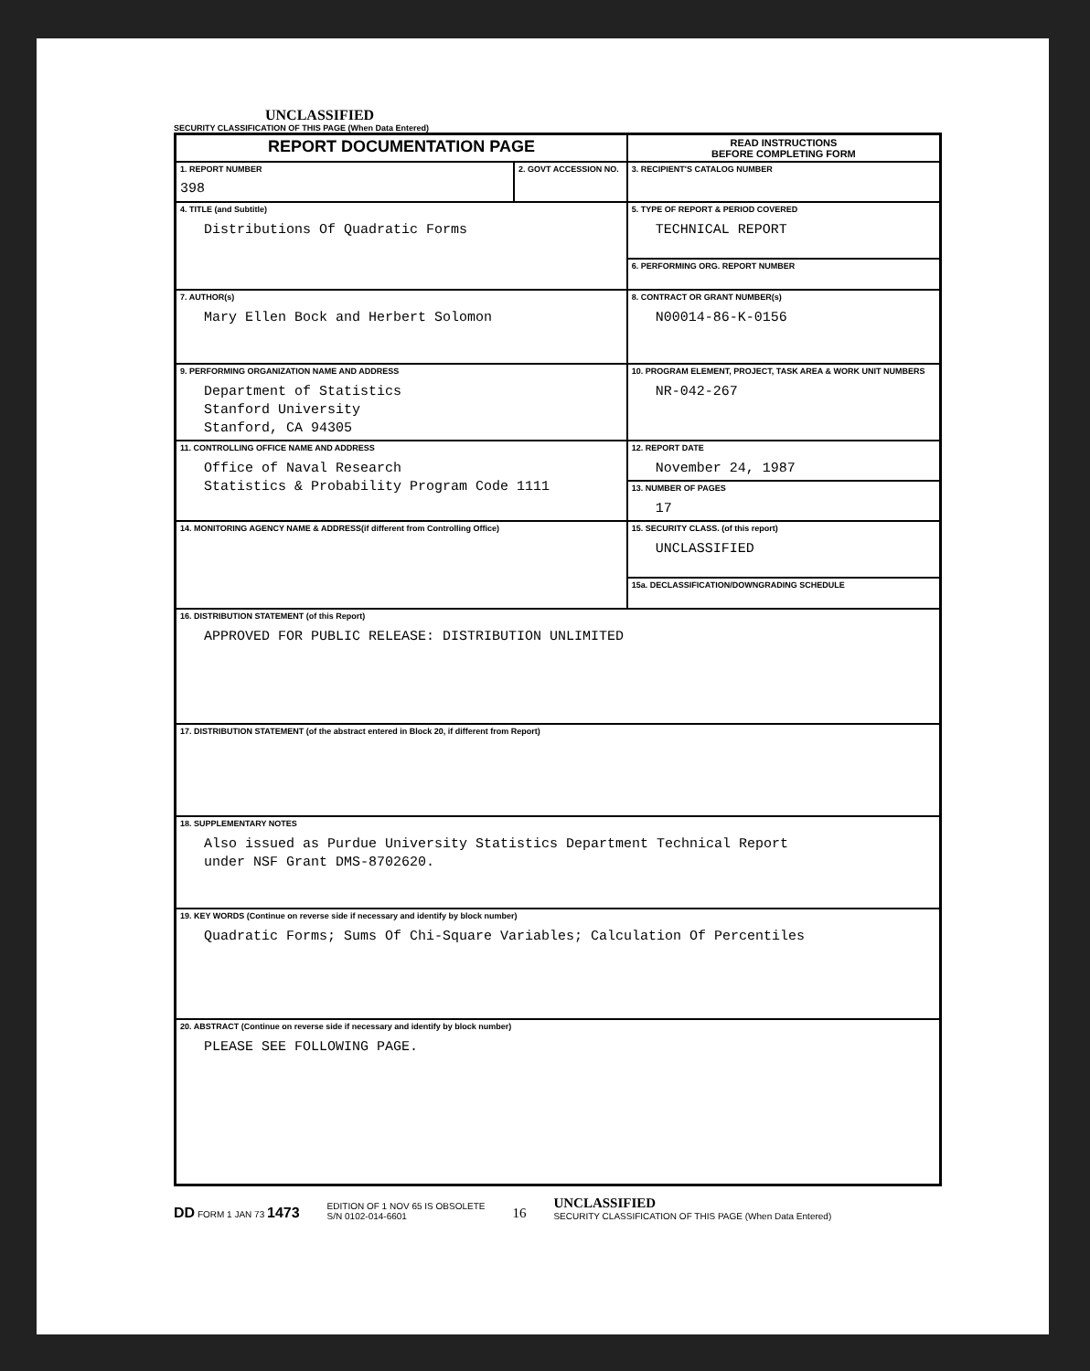UNCLASSIFIED
SECURITY CLASSIFICATION OF THIS PAGE (When Data Entered)
| REPORT DOCUMENTATION PAGE | | READ INSTRUCTIONS BEFORE COMPLETING FORM |
| 1. REPORT NUMBER 398 | 2. GOVT ACCESSION NO. | 3. RECIPIENT'S CATALOG NUMBER |
| 4. TITLE (and Subtitle) Distributions Of Quadratic Forms | | 5. TYPE OF REPORT & PERIOD COVERED TECHNICAL REPORT |
| | | 6. PERFORMING ORG. REPORT NUMBER |
| 7. AUTHOR(s) Mary Ellen Bock and Herbert Solomon | | 8. CONTRACT OR GRANT NUMBER(s) N00014-86-K-0156 |
| 9. PERFORMING ORGANIZATION NAME AND ADDRESS Department of Statistics Stanford University Stanford, CA 94305 | | 10. PROGRAM ELEMENT, PROJECT, TASK AREA & WORK UNIT NUMBERS NR-042-267 |
| 11. CONTROLLING OFFICE NAME AND ADDRESS Office of Naval Research Statistics & Probability Program Code 1111 | | 12. REPORT DATE November 24, 1987 |
| | | 13. NUMBER OF PAGES 17 |
| 14. MONITORING AGENCY NAME & ADDRESS(if different from Controlling Office) | | 15. SECURITY CLASS. (of this report) UNCLASSIFIED |
| | | 15a. DECLASSIFICATION/DOWNGRADING SCHEDULE |
| 16. DISTRIBUTION STATEMENT (of this Report) APPROVED FOR PUBLIC RELEASE: DISTRIBUTION UNLIMITED | | |
| 17. DISTRIBUTION STATEMENT (of the abstract entered in Block 20, if different from Report) | | |
| 18. SUPPLEMENTARY NOTES Also issued as Purdue University Statistics Department Technical Report under NSF Grant DMS-8702620. | | |
| 19. KEY WORDS (Continue on reverse side if necessary and identify by block number) Quadratic Forms; Sums Of Chi-Square Variables; Calculation Of Percentiles | | |
| 20. ABSTRACT (Continue on reverse side if necessary and identify by block number) PLEASE SEE FOLLOWING PAGE. | | |
DD FORM 1 JAN 73 1473 EDITION OF 1 NOV 65 IS OBSOLETE
S/N 0102-014-6601 16 UNCLASSIFIED
SECURITY CLASSIFICATION OF THIS PAGE (When Data Entered)